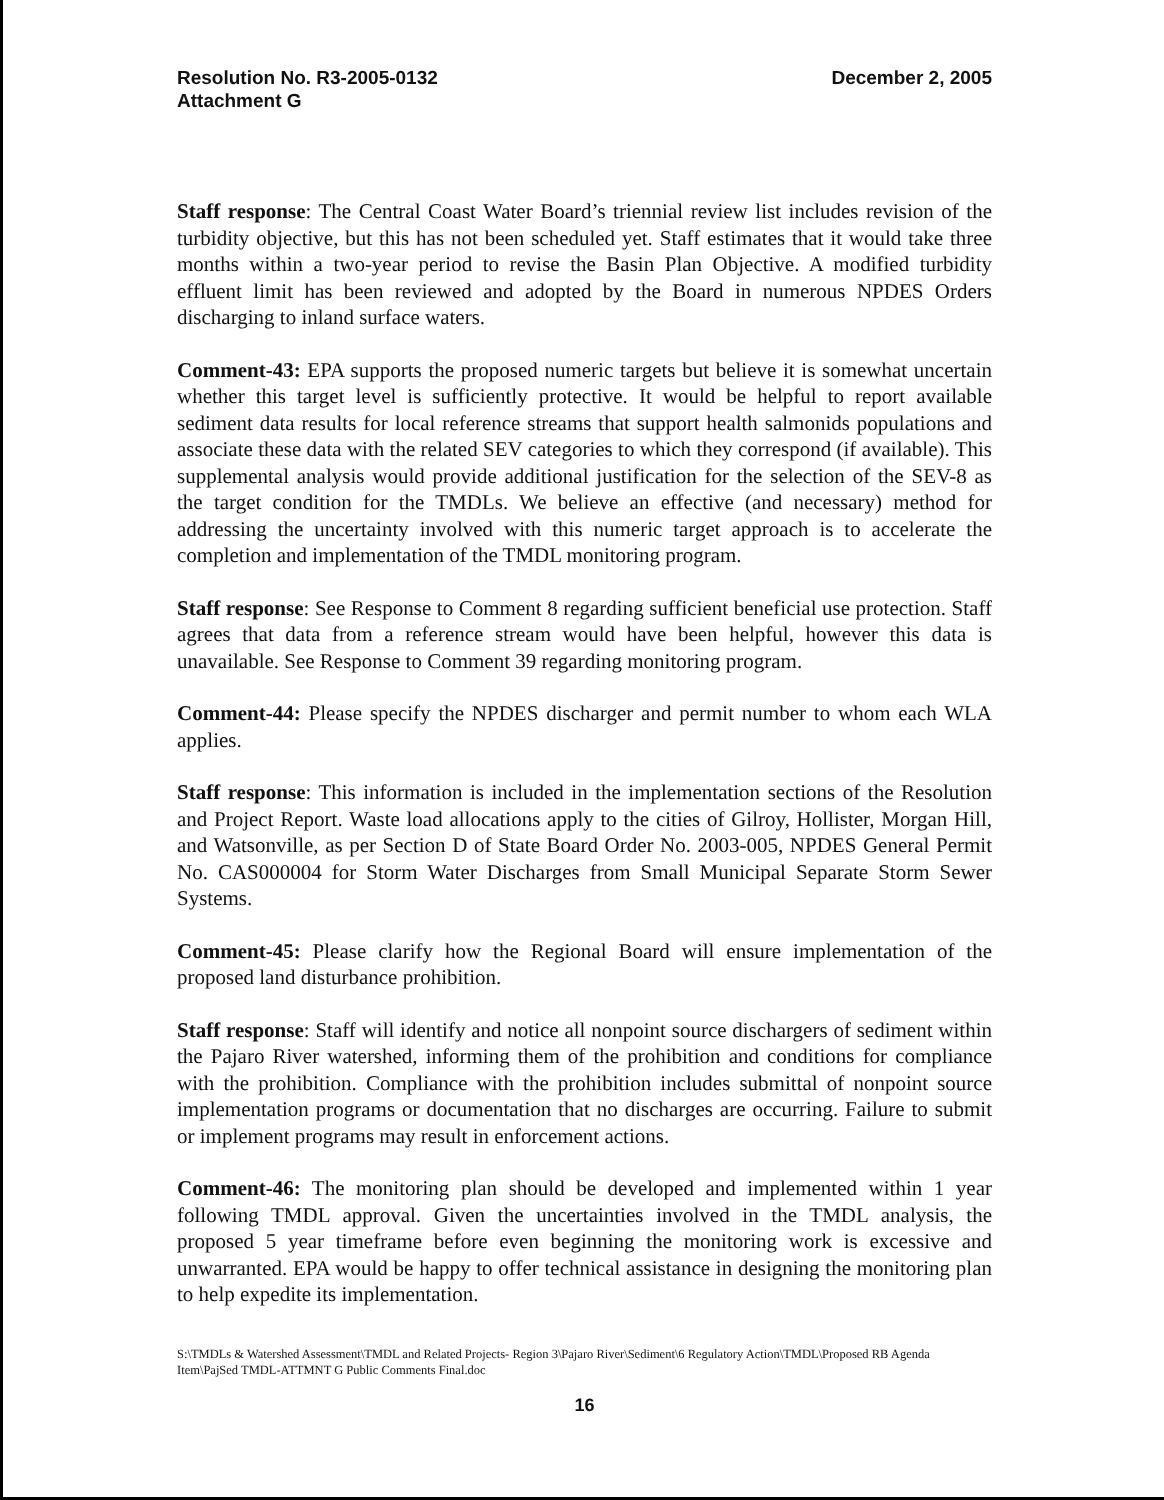Resolution No. R3-2005-0132
Attachment G
December 2, 2005
Staff response: The Central Coast Water Board’s triennial review list includes revision of the turbidity objective, but this has not been scheduled yet. Staff estimates that it would take three months within a two-year period to revise the Basin Plan Objective. A modified turbidity effluent limit has been reviewed and adopted by the Board in numerous NPDES Orders discharging to inland surface waters.
Comment-43: EPA supports the proposed numeric targets but believe it is somewhat uncertain whether this target level is sufficiently protective. It would be helpful to report available sediment data results for local reference streams that support health salmonids populations and associate these data with the related SEV categories to which they correspond (if available). This supplemental analysis would provide additional justification for the selection of the SEV-8 as the target condition for the TMDLs. We believe an effective (and necessary) method for addressing the uncertainty involved with this numeric target approach is to accelerate the completion and implementation of the TMDL monitoring program.
Staff response: See Response to Comment 8 regarding sufficient beneficial use protection. Staff agrees that data from a reference stream would have been helpful, however this data is unavailable. See Response to Comment 39 regarding monitoring program.
Comment-44: Please specify the NPDES discharger and permit number to whom each WLA applies.
Staff response: This information is included in the implementation sections of the Resolution and Project Report. Waste load allocations apply to the cities of Gilroy, Hollister, Morgan Hill, and Watsonville, as per Section D of State Board Order No. 2003-005, NPDES General Permit No. CAS000004 for Storm Water Discharges from Small Municipal Separate Storm Sewer Systems.
Comment-45: Please clarify how the Regional Board will ensure implementation of the proposed land disturbance prohibition.
Staff response: Staff will identify and notice all nonpoint source dischargers of sediment within the Pajaro River watershed, informing them of the prohibition and conditions for compliance with the prohibition. Compliance with the prohibition includes submittal of nonpoint source implementation programs or documentation that no discharges are occurring. Failure to submit or implement programs may result in enforcement actions.
Comment-46: The monitoring plan should be developed and implemented within 1 year following TMDL approval. Given the uncertainties involved in the TMDL analysis, the proposed 5 year timeframe before even beginning the monitoring work is excessive and unwarranted. EPA would be happy to offer technical assistance in designing the monitoring plan to help expedite its implementation.
S:\TMDLs & Watershed Assessment\TMDL and Related Projects- Region 3\Pajaro River\Sediment\6 Regulatory Action\TMDL\Proposed RB Agenda Item\PajSed TMDL-ATTMNT G Public Comments Final.doc
16